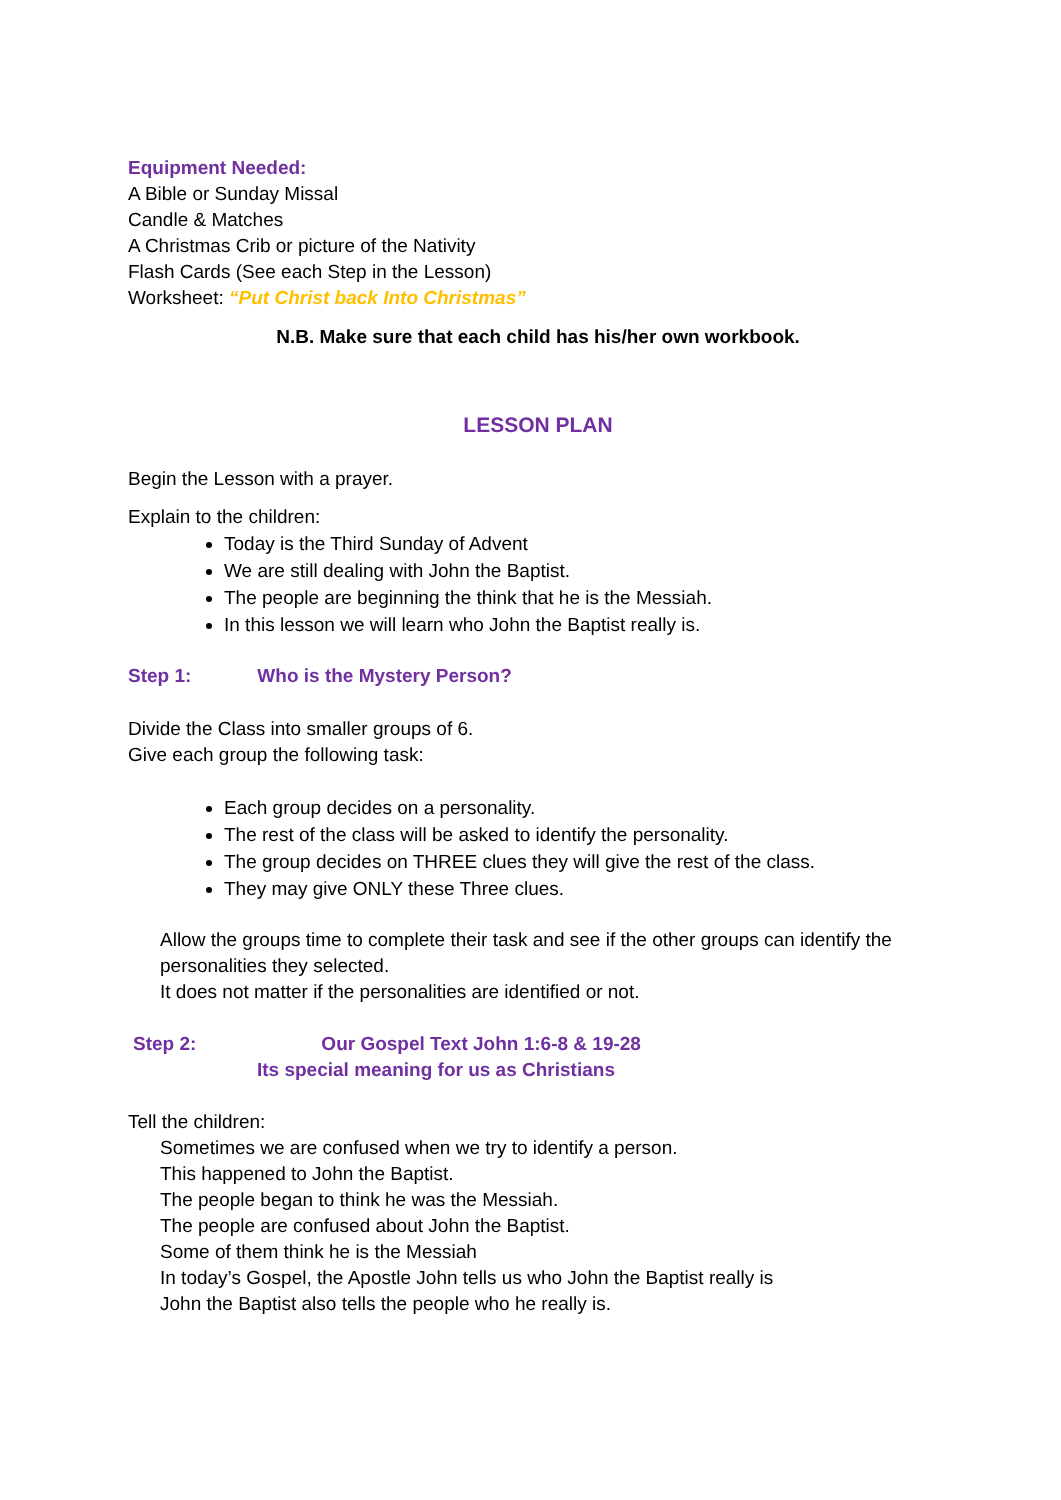Equipment Needed:
A Bible or Sunday Missal
Candle & Matches
A Christmas Crib or picture of the Nativity
Flash Cards (See each Step in the Lesson)
Worksheet: “Put Christ back Into Christmas”
N.B. Make sure that each child has his/her own workbook.
LESSON PLAN
Begin the Lesson with a prayer.
Explain to the children:
Today is the Third Sunday of Advent
We are still dealing with John the Baptist.
The people are beginning the think that he is the Messiah.
In this lesson we will learn who John the Baptist really is.
Step 1: Who is the Mystery Person?
Divide the Class into smaller groups of 6.
Give each group the following task:
Each group decides on a personality.
The rest of the class will be asked to identify the personality.
The group decides on THREE clues they will give the rest of the class.
They may give ONLY these Three clues.
Allow the groups time to complete their task and see if the other groups can identify the personalities they selected.
It does not matter if the personalities are identified or not.
Step 2: Our Gospel Text John 1:6-8 & 19-28
Its special meaning for us as Christians
Tell the children:
Sometimes we are confused when we try to identify a person.
This happened to John the Baptist.
The people began to think he was the Messiah.
The people are confused about John the Baptist.
Some of them think he is the Messiah
In today’s Gospel, the Apostle John tells us who John the Baptist really is
John the Baptist also tells the people who he really is.